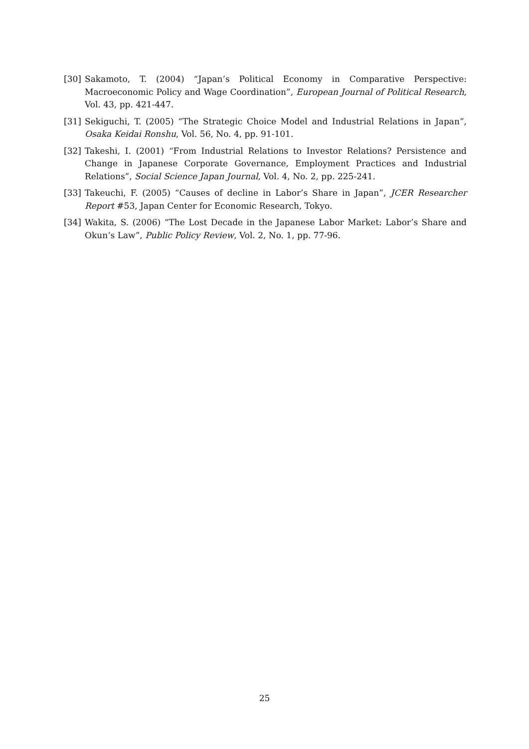[30] Sakamoto, T. (2004) “Japan’s Political Economy in Comparative Perspective: Macroeconomic Policy and Wage Coordination”, European Journal of Political Research, Vol. 43, pp. 421-447.
[31] Sekiguchi, T. (2005) “The Strategic Choice Model and Industrial Relations in Japan”, Osaka Keidai Ronshu, Vol. 56, No. 4, pp. 91-101.
[32] Takeshi, I. (2001) “From Industrial Relations to Investor Relations? Persistence and Change in Japanese Corporate Governance, Employment Practices and Industrial Relations”, Social Science Japan Journal, Vol. 4, No. 2, pp. 225-241.
[33] Takeuchi, F. (2005) “Causes of decline in Labor’s Share in Japan”, JCER Researcher Report #53, Japan Center for Economic Research, Tokyo.
[34] Wakita, S. (2006) “The Lost Decade in the Japanese Labor Market: Labor’s Share and Okun’s Law”, Public Policy Review, Vol. 2, No. 1, pp. 77-96.
25